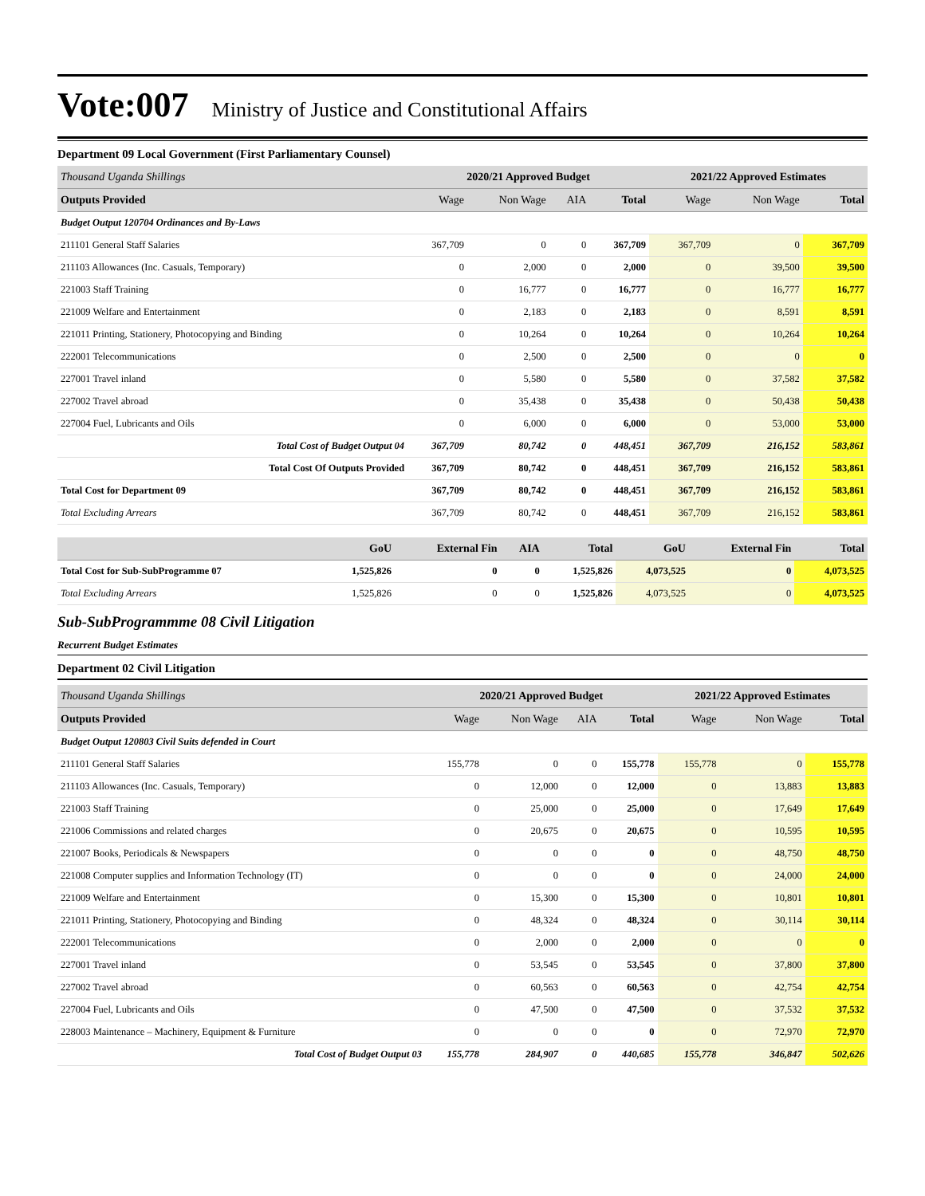Vote:007 Ministry of Justice and Constitutional Affairs
Department 09 Local Government (First Parliamentary Counsel)
| Thousand Uganda Shillings | 2020/21 Approved Budget | | | | 2021/22 Approved Estimates | | |
| Outputs Provided | Wage | Non Wage | AIA | Total | Wage | Non Wage | Total |
| Budget Output 120704 Ordinances and By-Laws | | | | | | | |
| 211101 General Staff Salaries | 367,709 | 0 | 0 | 367,709 | 367,709 | 0 | 367,709 |
| 211103 Allowances (Inc. Casuals, Temporary) | 0 | 2,000 | 0 | 2,000 | 0 | 39,500 | 39,500 |
| 221003 Staff Training | 0 | 16,777 | 0 | 16,777 | 0 | 16,777 | 16,777 |
| 221009 Welfare and Entertainment | 0 | 2,183 | 0 | 2,183 | 0 | 8,591 | 8,591 |
| 221011 Printing, Stationery, Photocopying and Binding | 0 | 10,264 | 0 | 10,264 | 0 | 10,264 | 10,264 |
| 222001 Telecommunications | 0 | 2,500 | 0 | 2,500 | 0 | 0 | 0 |
| 227001 Travel inland | 0 | 5,580 | 0 | 5,580 | 0 | 37,582 | 37,582 |
| 227002 Travel abroad | 0 | 35,438 | 0 | 35,438 | 0 | 50,438 | 50,438 |
| 227004 Fuel, Lubricants and Oils | 0 | 6,000 | 0 | 6,000 | 0 | 53,000 | 53,000 |
| Total Cost of Budget Output 04 | 367,709 | 80,742 | 0 | 448,451 | 367,709 | 216,152 | 583,861 |
| Total Cost Of Outputs Provided | 367,709 | 80,742 | 0 | 448,451 | 367,709 | 216,152 | 583,861 |
| Total Cost for Department 09 | 367,709 | 80,742 | 0 | 448,451 | 367,709 | 216,152 | 583,861 |
| Total Excluding Arrears | 367,709 | 80,742 | 0 | 448,451 | 367,709 | 216,152 | 583,861 |
| | GoU | External Fin | AIA | Total | GoU | External Fin | Total |
| --- | --- | --- | --- | --- | --- | --- | --- |
| Total Cost for Sub-SubProgramme 07 | 1,525,826 | 0 | 0 | 1,525,826 | 4,073,525 | 0 | 4,073,525 |
| Total Excluding Arrears | 1,525,826 | 0 | 0 | 1,525,826 | 4,073,525 | 0 | 4,073,525 |
Sub-SubProgrammme 08 Civil Litigation
Recurrent Budget Estimates
Department 02 Civil Litigation
| Thousand Uganda Shillings | 2020/21 Approved Budget | | | | 2021/22 Approved Estimates | | |
| Outputs Provided | Wage | Non Wage | AIA | Total | Wage | Non Wage | Total |
| Budget Output 120803 Civil Suits defended in Court | | | | | | | |
| 211101 General Staff Salaries | 155,778 | 0 | 0 | 155,778 | 155,778 | 0 | 155,778 |
| 211103 Allowances (Inc. Casuals, Temporary) | 0 | 12,000 | 0 | 12,000 | 0 | 13,883 | 13,883 |
| 221003 Staff Training | 0 | 25,000 | 0 | 25,000 | 0 | 17,649 | 17,649 |
| 221006 Commissions and related charges | 0 | 20,675 | 0 | 20,675 | 0 | 10,595 | 10,595 |
| 221007 Books, Periodicals & Newspapers | 0 | 0 | 0 | 0 | 0 | 48,750 | 48,750 |
| 221008 Computer supplies and Information Technology (IT) | 0 | 0 | 0 | 0 | 0 | 24,000 | 24,000 |
| 221009 Welfare and Entertainment | 0 | 15,300 | 0 | 15,300 | 0 | 10,801 | 10,801 |
| 221011 Printing, Stationery, Photocopying and Binding | 0 | 48,324 | 0 | 48,324 | 0 | 30,114 | 30,114 |
| 222001 Telecommunications | 0 | 2,000 | 0 | 2,000 | 0 | 0 | 0 |
| 227001 Travel inland | 0 | 53,545 | 0 | 53,545 | 0 | 37,800 | 37,800 |
| 227002 Travel abroad | 0 | 60,563 | 0 | 60,563 | 0 | 42,754 | 42,754 |
| 227004 Fuel, Lubricants and Oils | 0 | 47,500 | 0 | 47,500 | 0 | 37,532 | 37,532 |
| 228003 Maintenance – Machinery, Equipment & Furniture | 0 | 0 | 0 | 0 | 0 | 72,970 | 72,970 |
| Total Cost of Budget Output 03 | 155,778 | 284,907 | 0 | 440,685 | 155,778 | 346,847 | 502,626 |